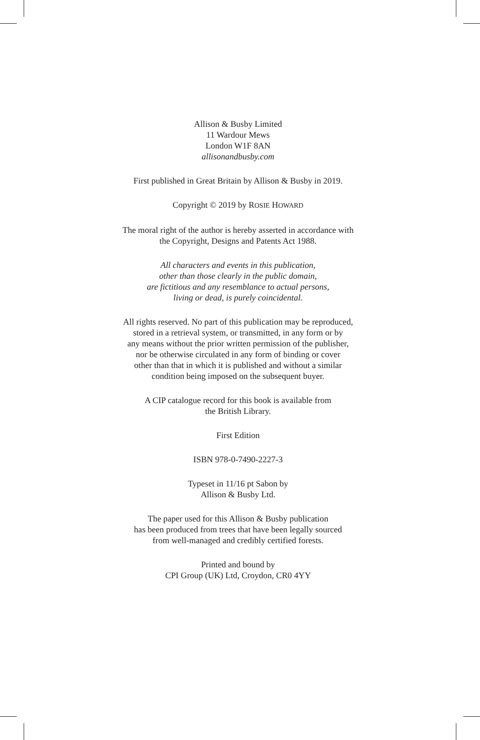Allison & Busby Limited
11 Wardour Mews
London W1F 8AN
allisonandbusby.com
First published in Great Britain by Allison & Busby in 2019.
Copyright © 2019 by ROSIE HOWARD
The moral right of the author is hereby asserted in accordance with
the Copyright, Designs and Patents Act 1988.
All characters and events in this publication,
other than those clearly in the public domain,
are fictitious and any resemblance to actual persons,
living or dead, is purely coincidental.
All rights reserved. No part of this publication may be reproduced,
stored in a retrieval system, or transmitted, in any form or by
any means without the prior written permission of the publisher,
nor be otherwise circulated in any form of binding or cover
other than that in which it is published and without a similar
condition being imposed on the subsequent buyer.
A CIP catalogue record for this book is available from
the British Library.
First Edition
ISBN 978-0-7490-2227-3
Typeset in 11/16 pt Sabon by
Allison & Busby Ltd.
The paper used for this Allison & Busby publication
has been produced from trees that have been legally sourced
from well-managed and credibly certified forests.
Printed and bound by
CPI Group (UK) Ltd, Croydon, CR0 4YY